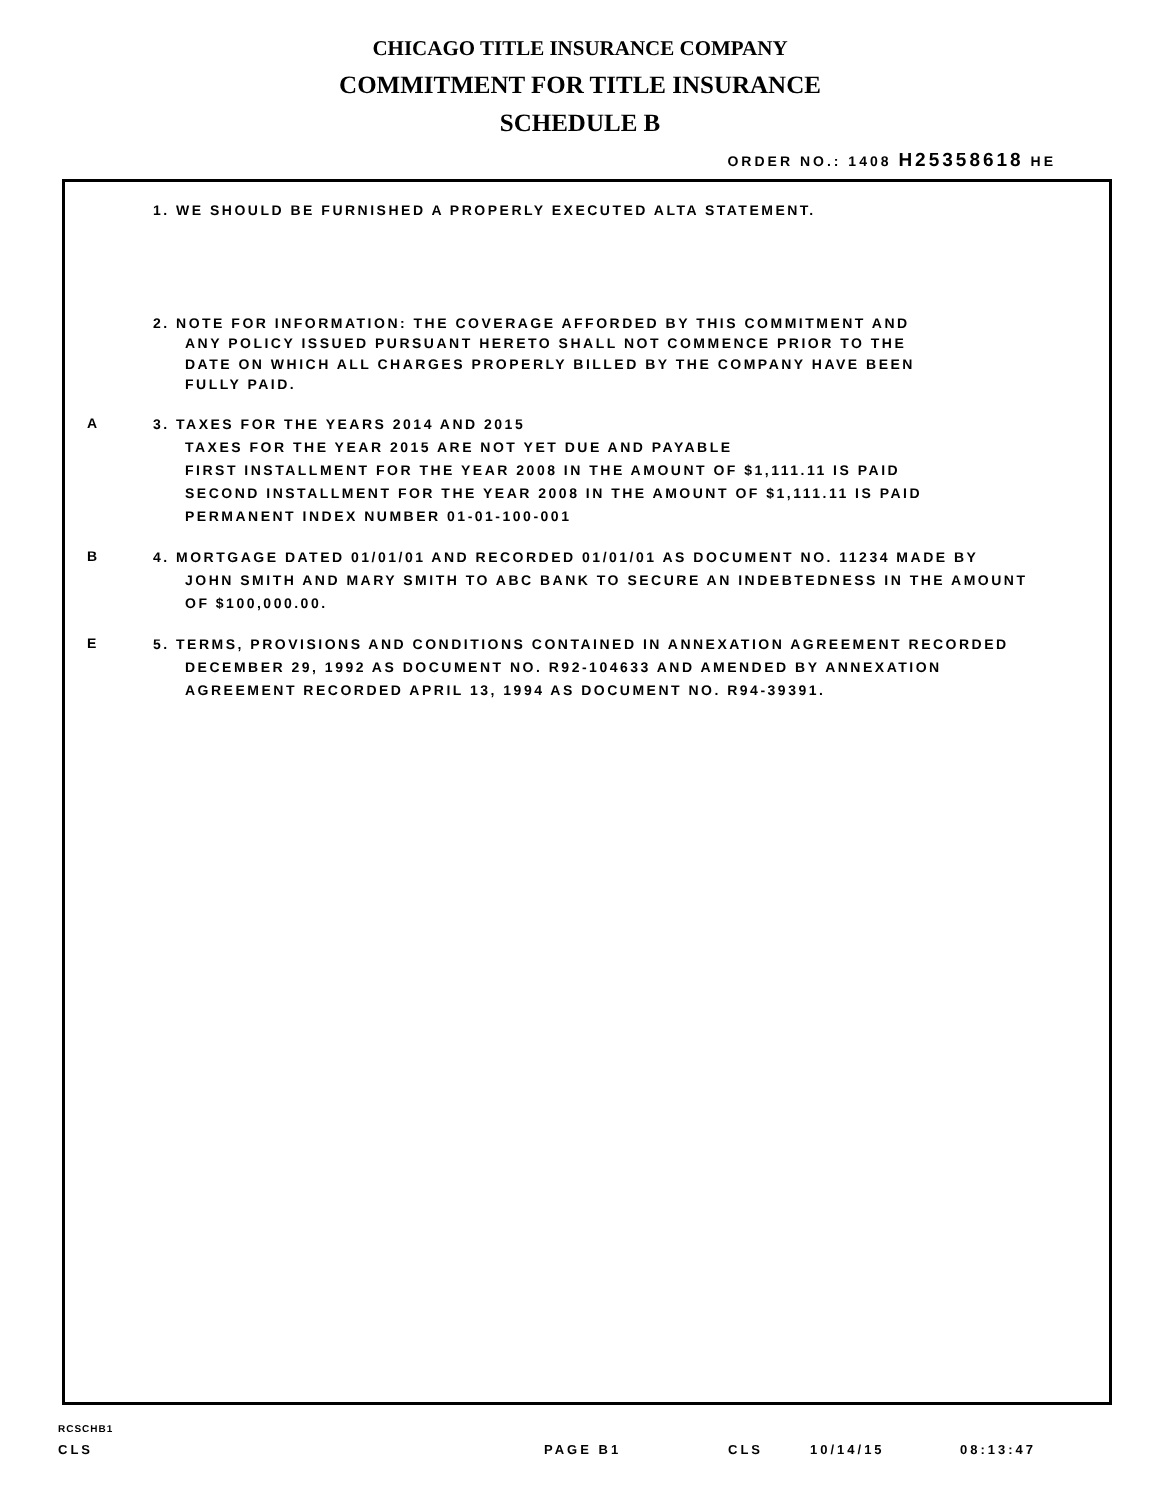CHICAGO TITLE INSURANCE COMPANY
COMMITMENT FOR TITLE INSURANCE
SCHEDULE B
ORDER NO.: 1408 H25358618 HE
1. WE SHOULD BE FURNISHED A PROPERLY EXECUTED ALTA STATEMENT.
2. NOTE FOR INFORMATION: THE COVERAGE AFFORDED BY THIS COMMITMENT AND
ANY POLICY ISSUED PURSUANT HERETO SHALL NOT COMMENCE PRIOR TO THE
DATE ON WHICH ALL CHARGES PROPERLY BILLED BY THE COMPANY HAVE BEEN
FULLY PAID.
A
3. TAXES FOR THE YEARS 2014 AND 2015
TAXES FOR THE YEAR 2015 ARE NOT YET DUE AND PAYABLE
FIRST INSTALLMENT FOR THE YEAR 2008 IN THE AMOUNT OF $1,111.11 IS PAID
SECOND INSTALLMENT FOR THE YEAR 2008 IN THE AMOUNT OF $1,111.11 IS PAID
PERMANENT INDEX NUMBER 01-01-100-001
B
4. MORTGAGE DATED 01/01/01 AND RECORDED 01/01/01 AS DOCUMENT NO. 11234 MADE BY
JOHN SMITH AND MARY SMITH TO ABC BANK TO SECURE AN INDEBTEDNESS IN THE AMOUNT
OF $100,000.00.
E
5. TERMS, PROVISIONS AND CONDITIONS CONTAINED IN ANNEXATION AGREEMENT RECORDED
DECEMBER 29, 1992 AS DOCUMENT NO. R92-104633 AND AMENDED BY ANNEXATION
AGREEMENT RECORDED APRIL 13, 1994 AS DOCUMENT NO. R94-39391.
RCSCHB1
CLS PAGE B1 CLS 10/14/15 08:13:47